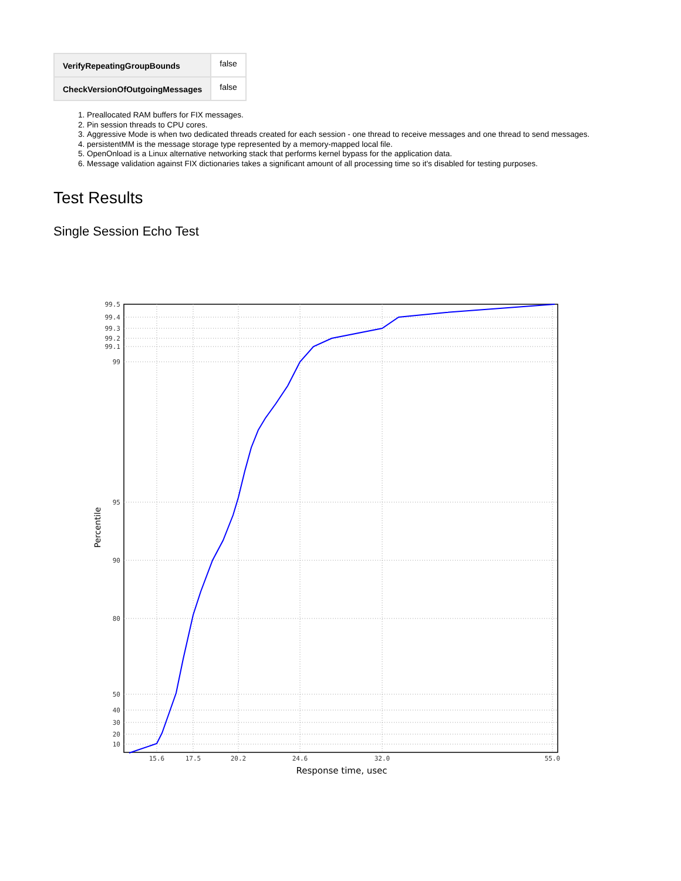| VerifyRepeatingGroupBounds | false |
| CheckVersionOfOutgoingMessages | false |
1. Preallocated RAM buffers for FIX messages.
2. Pin session threads to CPU cores.
3. Aggressive Mode is when two dedicated threads created for each session - one thread to receive messages and one thread to send messages.
4. persistentMM is the message storage type represented by a memory-mapped local file.
5. OpenOnload is a Linux alternative networking stack that performs kernel bypass for the application data.
6. Message validation against FIX dictionaries takes a significant amount of all processing time so it's disabled for testing purposes.
Test Results
Single Session Echo Test
99.5
99.4
99.3
99.2
99.1
99
95
90
80
50
40
30
20
10
15.6
17.5
20.2
24.6
32.0
55.0
Response time, usec
Percentile